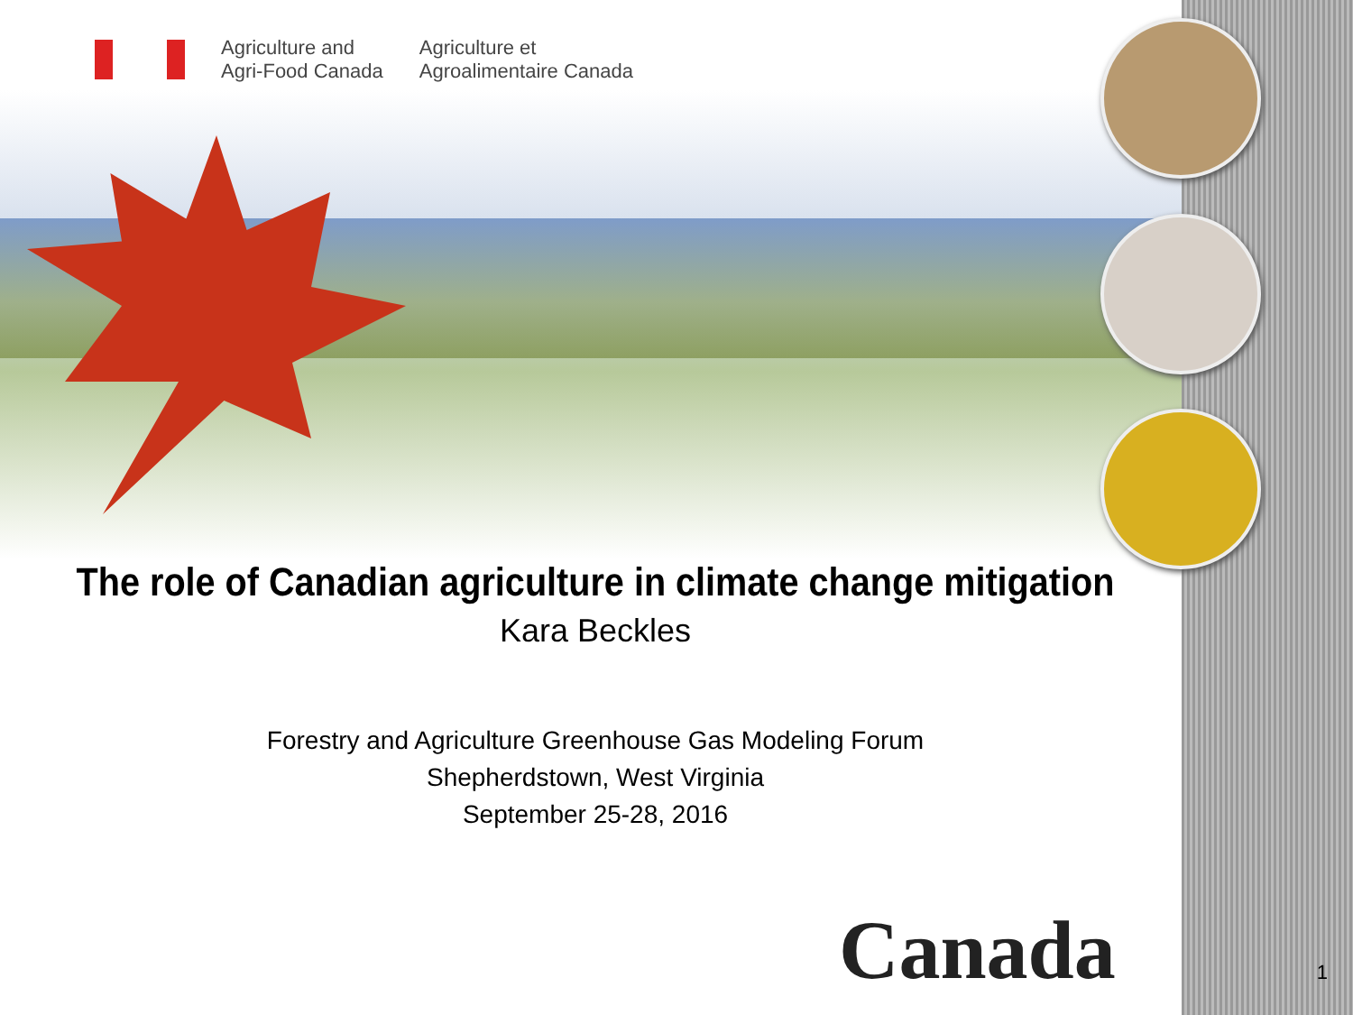Agriculture and
Agri-Food Canada
Agriculture et
Agroalimentaire Canada
The role of Canadian agriculture in climate change mitigation
Kara Beckles
Forestry and Agriculture Greenhouse Gas Modeling Forum
Shepherdstown, West Virginia
September 25-28, 2016
Canada 1